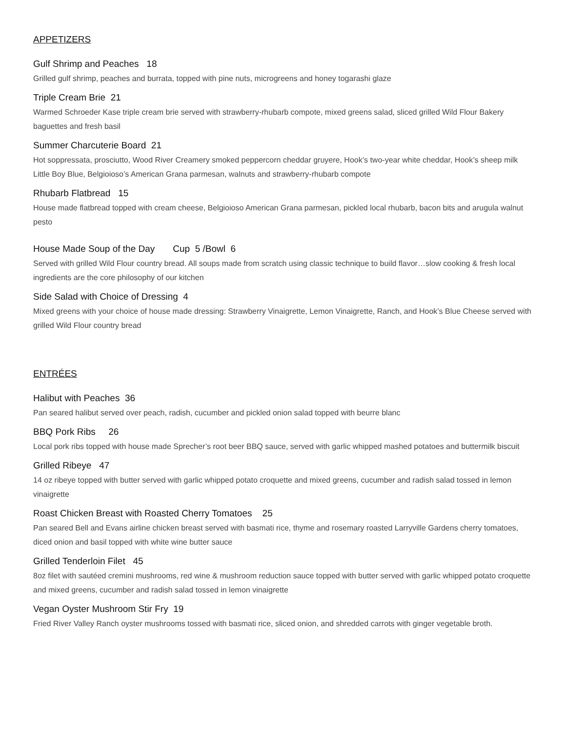APPETIZERS
Gulf Shrimp and Peaches 18
Grilled gulf shrimp, peaches and burrata, topped with pine nuts, microgreens and honey togarashi glaze
Triple Cream Brie 21
Warmed Schroeder Kase triple cream brie served with strawberry-rhubarb compote, mixed greens salad, sliced grilled Wild Flour Bakery baguettes and fresh basil
Summer Charcuterie Board 21
Hot soppressata, prosciutto, Wood River Creamery smoked peppercorn cheddar gruyere, Hook’s two-year white cheddar, Hook’s sheep milk Little Boy Blue, Belgioioso’s American Grana parmesan, walnuts and strawberry-rhubarb compote
Rhubarb Flatbread 15
House made flatbread topped with cream cheese, Belgioioso American Grana parmesan, pickled local rhubarb, bacon bits and arugula walnut pesto
House Made Soup of the Day Cup 5 /Bowl 6
Served with grilled Wild Flour country bread. All soups made from scratch using classic technique to build flavor…slow cooking & fresh local ingredients are the core philosophy of our kitchen
Side Salad with Choice of Dressing 4
Mixed greens with your choice of house made dressing: Strawberry Vinaigrette, Lemon Vinaigrette, Ranch, and Hook’s Blue Cheese served with grilled Wild Flour country bread
ENTRÉES
Halibut with Peaches 36
Pan seared halibut served over peach, radish, cucumber and pickled onion salad topped with beurre blanc
BBQ Pork Ribs 26
Local pork ribs topped with house made Sprecher’s root beer BBQ sauce, served with garlic whipped mashed potatoes and buttermilk biscuit
Grilled Ribeye 47
14 oz ribeye topped with butter served with garlic whipped potato croquette and mixed greens, cucumber and radish salad tossed in lemon vinaigrette
Roast Chicken Breast with Roasted Cherry Tomatoes 25
Pan seared Bell and Evans airline chicken breast served with basmati rice, thyme and rosemary roasted Larryville Gardens cherry tomatoes, diced onion and basil topped with white wine butter sauce
Grilled Tenderloin Filet 45
8oz filet with sautéed cremini mushrooms, red wine & mushroom reduction sauce topped with butter served with garlic whipped potato croquette and mixed greens, cucumber and radish salad tossed in lemon vinaigrette
Vegan Oyster Mushroom Stir Fry 19
Fried River Valley Ranch oyster mushrooms tossed with basmati rice, sliced onion, and shredded carrots with ginger vegetable broth.